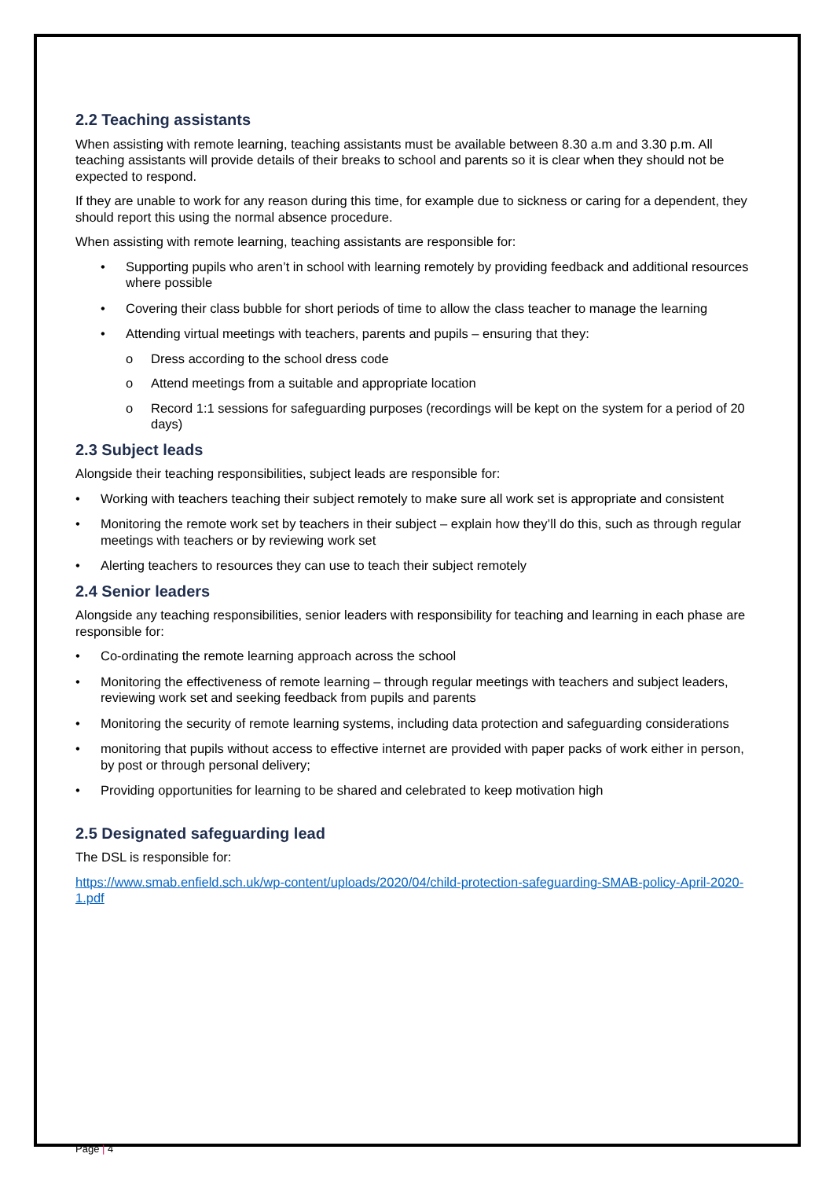2.2 Teaching assistants
When assisting with remote learning, teaching assistants must be available between 8.30 a.m and 3.30 p.m. All teaching assistants will provide details of their breaks to school and parents so it is clear when they should not be expected to respond.
If they are unable to work for any reason during this time, for example due to sickness or caring for a dependent, they should report this using the normal absence procedure.
When assisting with remote learning, teaching assistants are responsible for:
• Supporting pupils who aren’t in school with learning remotely by providing feedback and additional resources where possible
• Covering their class bubble for short periods of time to allow the class teacher to manage the learning
• Attending virtual meetings with teachers, parents and pupils – ensuring that they:
o Dress according to the school dress code
o Attend meetings from a suitable and appropriate location
o Record 1:1 sessions for safeguarding purposes (recordings will be kept on the system for a period of 20 days)
2.3 Subject leads
Alongside their teaching responsibilities, subject leads are responsible for:
• Working with teachers teaching their subject remotely to make sure all work set is appropriate and consistent
• Monitoring the remote work set by teachers in their subject – explain how they’ll do this, such as through regular meetings with teachers or by reviewing work set
• Alerting teachers to resources they can use to teach their subject remotely
2.4 Senior leaders
Alongside any teaching responsibilities, senior leaders with responsibility for teaching and learning in each phase are responsible for:
• Co-ordinating the remote learning approach across the school
• Monitoring the effectiveness of remote learning – through regular meetings with teachers and subject leaders, reviewing work set and seeking feedback from pupils and parents
• Monitoring the security of remote learning systems, including data protection and safeguarding considerations
• monitoring that pupils without access to effective internet are provided with paper packs of work either in person, by post or through personal delivery;
• Providing opportunities for learning to be shared and celebrated to keep motivation high
2.5 Designated safeguarding lead
The DSL is responsible for:
https://www.smab.enfield.sch.uk/wp-content/uploads/2020/04/child-protection-safeguarding-SMAB-policy-April-2020-1.pdf
Page | 4